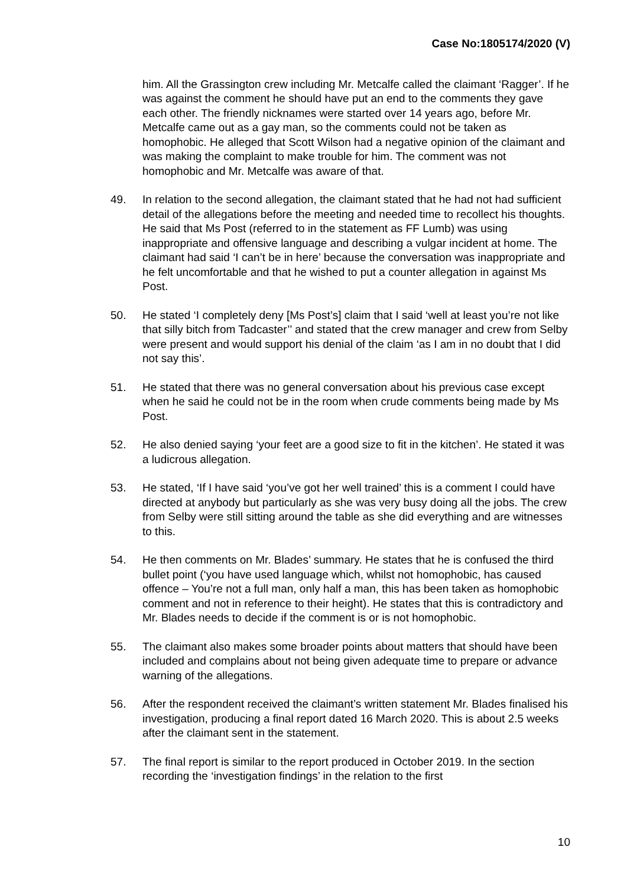Case No:1805174/2020 (V)
him. All the Grassington crew including Mr. Metcalfe called the claimant ‘Ragger’. If he was against the comment he should have put an end to the comments they gave each other. The friendly nicknames were started over 14 years ago, before Mr. Metcalfe came out as a gay man, so the comments could not be taken as homophobic. He alleged that Scott Wilson had a negative opinion of the claimant and was making the complaint to make trouble for him. The comment was not homophobic and Mr. Metcalfe was aware of that.
49. In relation to the second allegation, the claimant stated that he had not had sufficient detail of the allegations before the meeting and needed time to recollect his thoughts. He said that Ms Post (referred to in the statement as FF Lumb) was using inappropriate and offensive language and describing a vulgar incident at home. The claimant had said ‘I can’t be in here’ because the conversation was inappropriate and he felt uncomfortable and that he wished to put a counter allegation in against Ms Post.
50. He stated ‘I completely deny [Ms Post’s] claim that I said ‘well at least you’re not like that silly bitch from Tadcaster’’ and stated that the crew manager and crew from Selby were present and would support his denial of the claim ‘as I am in no doubt that I did not say this’.
51. He stated that there was no general conversation about his previous case except when he said he could not be in the room when crude comments being made by Ms Post.
52. He also denied saying ‘your feet are a good size to fit in the kitchen’. He stated it was a ludicrous allegation.
53. He stated, ‘If I have said ‘you’ve got her well trained’ this is a comment I could have directed at anybody but particularly as she was very busy doing all the jobs. The crew from Selby were still sitting around the table as she did everything and are witnesses to this.
54. He then comments on Mr. Blades’ summary. He states that he is confused the third bullet point (‘you have used language which, whilst not homophobic, has caused offence – You’re not a full man, only half a man, this has been taken as homophobic comment and not in reference to their height). He states that this is contradictory and Mr. Blades needs to decide if the comment is or is not homophobic.
55. The claimant also makes some broader points about matters that should have been included and complains about not being given adequate time to prepare or advance warning of the allegations.
56. After the respondent received the claimant’s written statement Mr. Blades finalised his investigation, producing a final report dated 16 March 2020. This is about 2.5 weeks after the claimant sent in the statement.
57. The final report is similar to the report produced in October 2019. In the section recording the ‘investigation findings’ in the relation to the first
10